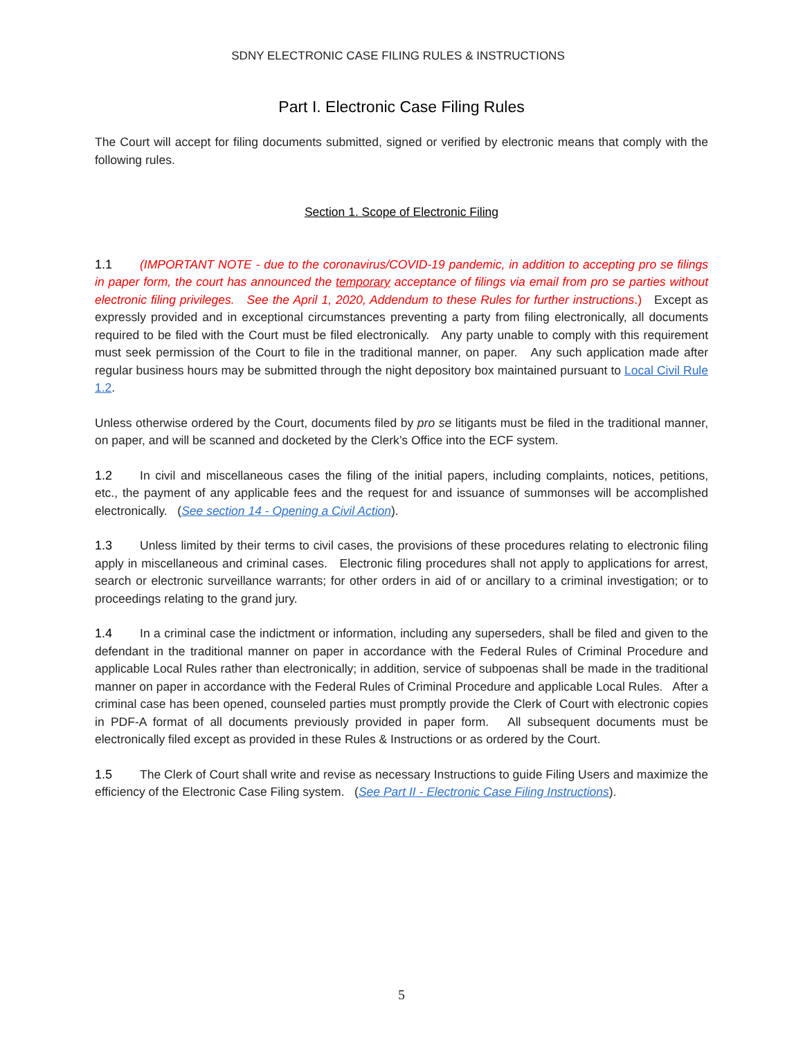SDNY ELECTRONIC CASE FILING RULES & INSTRUCTIONS
Part I. Electronic Case Filing Rules
The Court will accept for filing documents submitted, signed or verified by electronic means that comply with the following rules.
Section 1. Scope of Electronic Filing
1.1 (IMPORTANT NOTE - due to the coronavirus/COVID-19 pandemic, in addition to accepting pro se filings in paper form, the court has announced the temporary acceptance of filings via email from pro se parties without electronic filing privileges. See the April 1, 2020, Addendum to these Rules for further instructions.) Except as expressly provided and in exceptional circumstances preventing a party from filing electronically, all documents required to be filed with the Court must be filed electronically. Any party unable to comply with this requirement must seek permission of the Court to file in the traditional manner, on paper. Any such application made after regular business hours may be submitted through the night depository box maintained pursuant to Local Civil Rule 1.2.
Unless otherwise ordered by the Court, documents filed by pro se litigants must be filed in the traditional manner, on paper, and will be scanned and docketed by the Clerk’s Office into the ECF system.
1.2 In civil and miscellaneous cases the filing of the initial papers, including complaints, notices, petitions, etc., the payment of any applicable fees and the request for and issuance of summonses will be accomplished electronically. (See section 14 - Opening a Civil Action).
1.3 Unless limited by their terms to civil cases, the provisions of these procedures relating to electronic filing apply in miscellaneous and criminal cases. Electronic filing procedures shall not apply to applications for arrest, search or electronic surveillance warrants; for other orders in aid of or ancillary to a criminal investigation; or to proceedings relating to the grand jury.
1.4 In a criminal case the indictment or information, including any superseders, shall be filed and given to the defendant in the traditional manner on paper in accordance with the Federal Rules of Criminal Procedure and applicable Local Rules rather than electronically; in addition, service of subpoenas shall be made in the traditional manner on paper in accordance with the Federal Rules of Criminal Procedure and applicable Local Rules. After a criminal case has been opened, counseled parties must promptly provide the Clerk of Court with electronic copies in PDF-A format of all documents previously provided in paper form. All subsequent documents must be electronically filed except as provided in these Rules & Instructions or as ordered by the Court.
1.5 The Clerk of Court shall write and revise as necessary Instructions to guide Filing Users and maximize the efficiency of the Electronic Case Filing system. (See Part II - Electronic Case Filing Instructions).
5